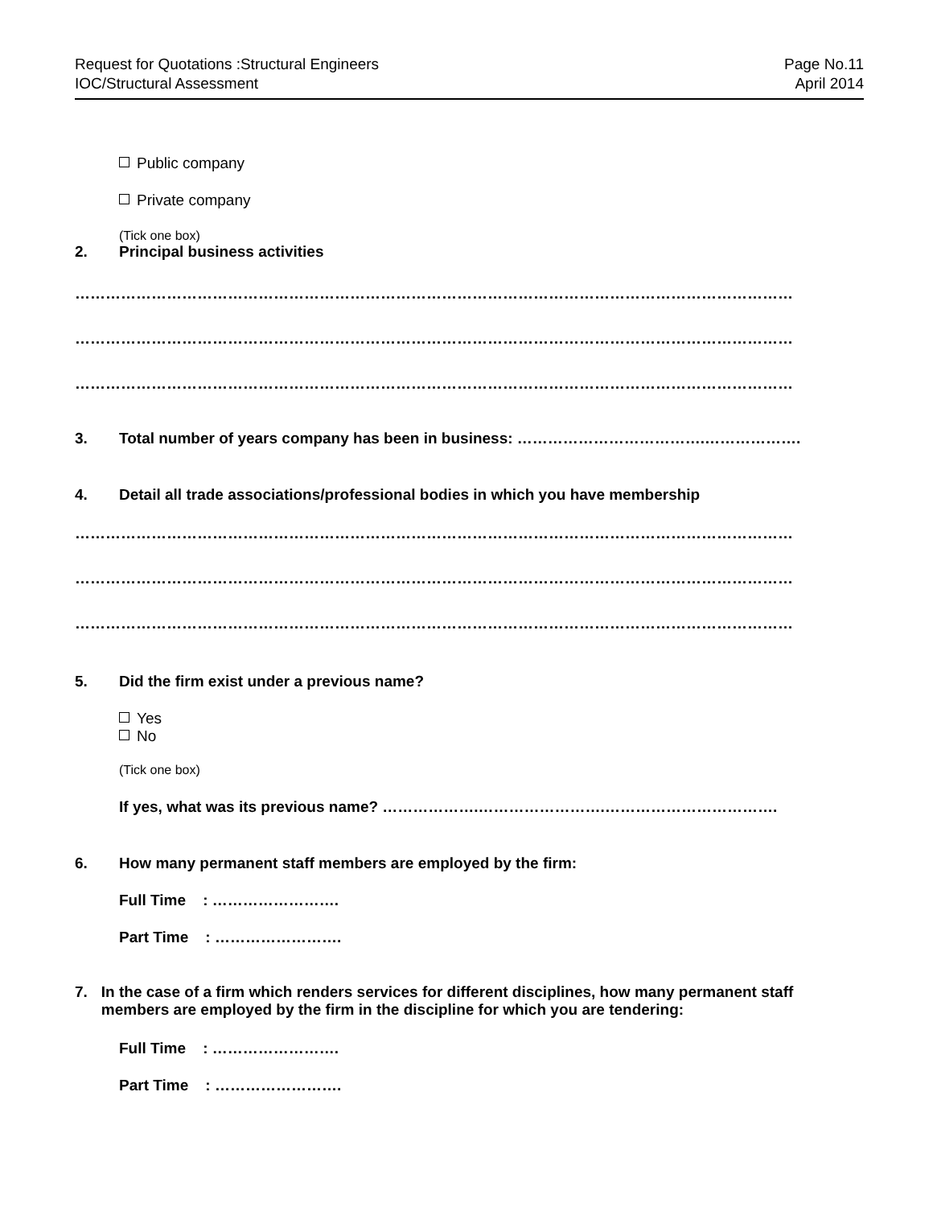Request for Quotations :Structural Engineers
IOC/Structural Assessment
Page No.11
April 2014
Public company
Private company
(Tick one box)
2. Principal business activities
……………………………………………………………………………………………………………………………
……………………………………………………………………………………………………………………………
……………………………………………………………………………………………………………………………
3. Total number of years company has been in business: ……………………………….……………….
4. Detail all trade associations/professional bodies in which you have membership
……………………………………………………………………………………………………………………………
……………………………………………………………………………………………………………………………
……………………………………………………………………………………………………………………………
5. Did the firm exist under a previous name?
Yes
No
(Tick one box)
If yes, what was its previous name? ……………….…………………….…………………………….
6. How many permanent staff members are employed by the firm:
Full Time : …………………….
Part Time : …………………….
7. In the case of a firm which renders services for different disciplines, how many permanent staff members are employed by the firm in the discipline for which you are tendering:
Full Time : …………………….
Part Time : …………………….